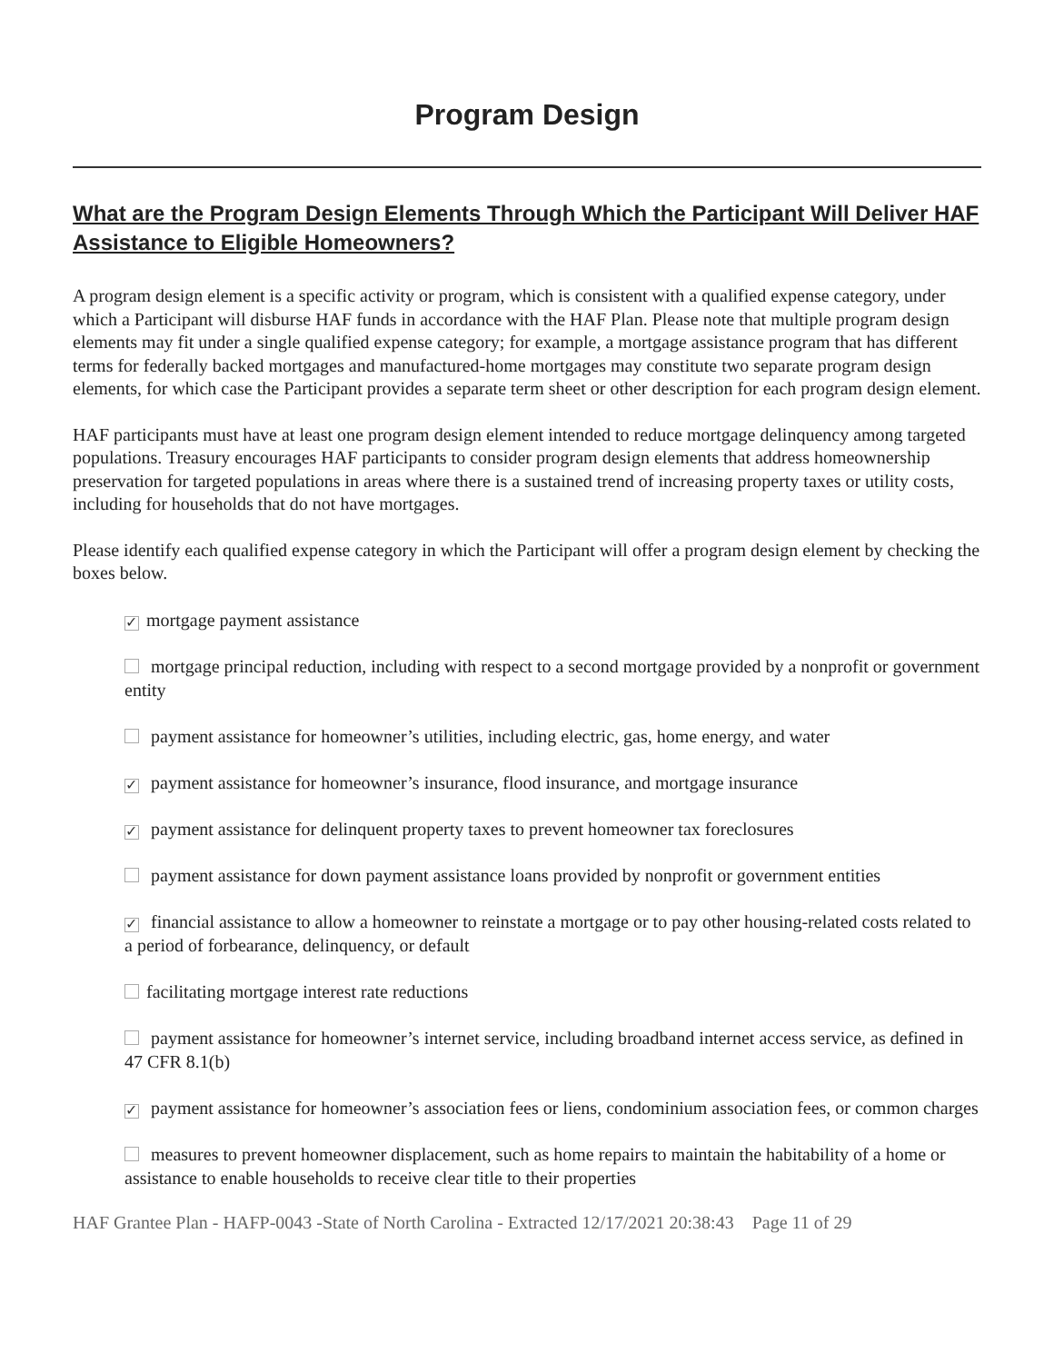Program Design
What are the Program Design Elements Through Which the Participant Will Deliver HAF Assistance to Eligible Homeowners?
A program design element is a specific activity or program, which is consistent with a qualified expense category, under which a Participant will disburse HAF funds in accordance with the HAF Plan. Please note that multiple program design elements may fit under a single qualified expense category; for example, a mortgage assistance program that has different terms for federally backed mortgages and manufactured-home mortgages may constitute two separate program design elements, for which case the Participant provides a separate term sheet or other description for each program design element.
HAF participants must have at least one program design element intended to reduce mortgage delinquency among targeted populations. Treasury encourages HAF participants to consider program design elements that address homeownership preservation for targeted populations in areas where there is a sustained trend of increasing property taxes or utility costs, including for households that do not have mortgages.
Please identify each qualified expense category in which the Participant will offer a program design element by checking the boxes below.
✓ mortgage payment assistance
mortgage principal reduction, including with respect to a second mortgage provided by a nonprofit or government entity
payment assistance for homeowner’s utilities, including electric, gas, home energy, and water
✓ payment assistance for homeowner’s insurance, flood insurance, and mortgage insurance
✓ payment assistance for delinquent property taxes to prevent homeowner tax foreclosures
payment assistance for down payment assistance loans provided by nonprofit or government entities
✓ financial assistance to allow a homeowner to reinstate a mortgage or to pay other housing-related costs related to a period of forbearance, delinquency, or default
facilitating mortgage interest rate reductions
payment assistance for homeowner’s internet service, including broadband internet access service, as defined in 47 CFR 8.1(b)
✓ payment assistance for homeowner’s association fees or liens, condominium association fees, or common charges
measures to prevent homeowner displacement, such as home repairs to maintain the habitability of a home or assistance to enable households to receive clear title to their properties
HAF Grantee Plan - HAFP-0043 -State of North Carolina - Extracted 12/17/2021 20:38:43 Page 11 of 29